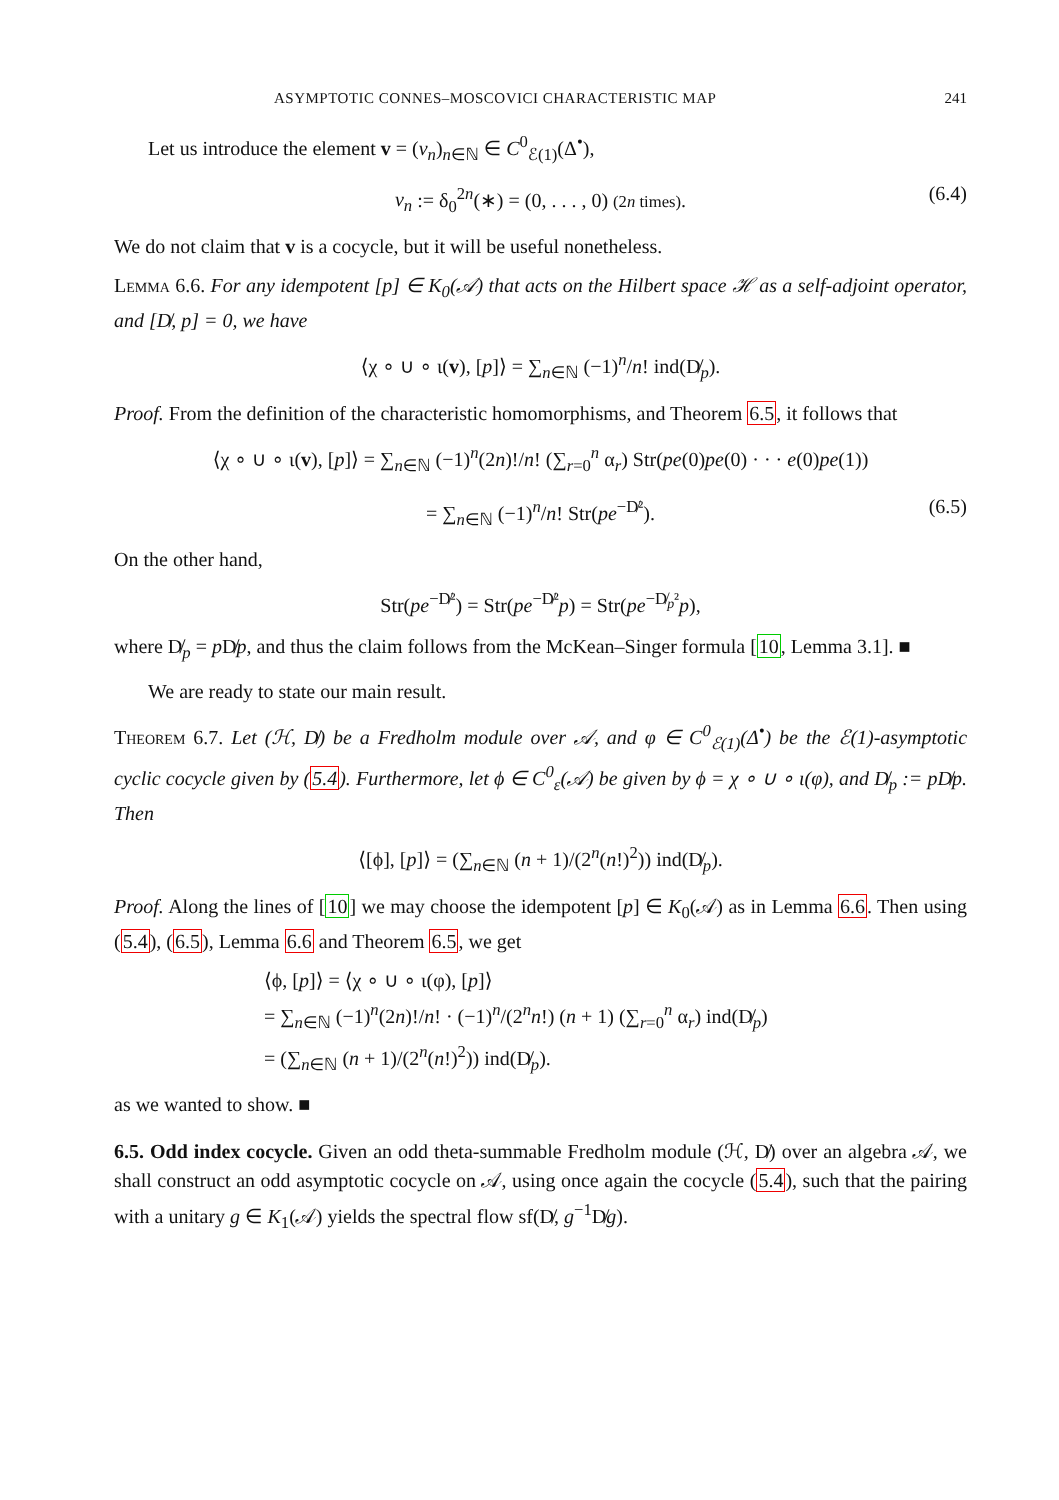ASYMPTOTIC CONNES–MOSCOVICI CHARACTERISTIC MAP 241
Let us introduce the element v = (v<sub>n</sub>)<sub>n∈ℕ</sub> ∈ C<sup>0</sup><sub>ℰ(1)</sub>(Δ<sup>•</sup>),
v<sub>n</sub> := δ<sub>0</sub><sup>2n</sup>(∗) = (0, . . . , 0) (2n times). (6.4)
We do not claim that v is a cocycle, but it will be useful nonetheless.
Lemma 6.6. For any idempotent [p] ∈ K<sub>0</sub>(𝒜) that acts on the Hilbert space ℋ as a self-adjoint operator, and [D̸, p] = 0, we have
⟨χ ∘ ∪ ∘ ι(v), [p]⟩ = ∑<sub>n∈ℕ</sub> (−1)<sup>n</sup>/n! ind(D̸<sub>p</sub>).
Proof. From the definition of the characteristic homomorphisms, and Theorem 6.5, it follows that
⟨χ ∘ ∪ ∘ ι(v), [p]⟩ = ∑<sub>n∈ℕ</sub> (−1)<sup>n</sup>(2n)!/n! (∑<sub>r=0</sub><sup>n</sup> α<sub>r</sub>) Str(pe(0)pe(0) · · · e(0)pe(1))
= ∑<sub>n∈ℕ</sub> (−1)<sup>n</sup>/n! Str(pe<sup>−D̸²</sup>). (6.5)
On the other hand,
Str(pe<sup>−D̸²</sup>) = Str(pe<sup>−D̸²</sup>p) = Str(pe<sup>−D̸<sub>p</sub>²</sup>p),
where D̸<sub>p</sub> = p D̸p, and thus the claim follows from the McKean–Singer formula [10, Lemma 3.1]. ■
We are ready to state our main result.
Theorem 6.7. Let (ℋ, D̸) be a Fredholm module over 𝒜, and φ ∈ C<sup>0</sup><sub>ℰ(1)</sub>(Δ<sup>•</sup>) be the ℰ(1)-asymptotic cyclic cocycle given by (5.4). Furthermore, let ϕ ∈ C<sup>0</sup><sub>ε</sub>(𝒜) be given by ϕ = χ ∘ ∪ ∘ ι(φ), and D̸<sub>p</sub> := pD̸p. Then
⟨[ϕ], [p]⟩ = (∑<sub>n∈ℕ</sub> (n + 1)/(2<sup>n</sup>(n!)<sup>2</sup>)) ind(D̸<sub>p</sub>).
Proof. Along the lines of [10] we may choose the idempotent [p] ∈ K<sub>0</sub>(𝒜) as in Lemma 6.6. Then using (5.4), (6.5), Lemma 6.6 and Theorem 6.5, we get
⟨ϕ, [p]⟩ = ⟨χ ∘ ∪ ∘ ι(φ), [p]⟩
= ∑<sub>n∈ℕ</sub> (−1)<sup>n</sup>(2n)!/n! · (−1)<sup>n</sup>/(2<sup>n</sup>n!) (n + 1) (∑<sub>r=0</sub><sup>n</sup> α<sub>r</sub>) ind(D̸<sub>p</sub>)
= (∑<sub>n∈ℕ</sub> (n + 1)/(2<sup>n</sup>(n!)<sup>2</sup>)) ind(D̸<sub>p</sub>).
as we wanted to show. ■
6.5. Odd index cocycle. Given an odd theta-summable Fredholm module (ℋ, D̸) over an algebra 𝒜, we shall construct an odd asymptotic cocycle on 𝒜, using once again the cocycle (5.4), such that the pairing with a unitary g ∈ K<sub>1</sub>(𝒜) yields the spectral flow sf(D̸, g<sup>−1</sup>D̸g).